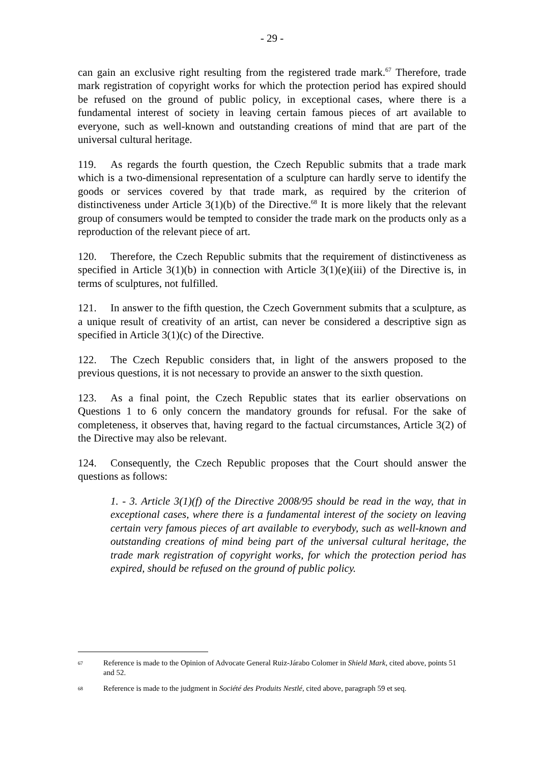- 29 -
can gain an exclusive right resulting from the registered trade mark.<sup>67</sup> Therefore, trade mark registration of copyright works for which the protection period has expired should be refused on the ground of public policy, in exceptional cases, where there is a fundamental interest of society in leaving certain famous pieces of art available to everyone, such as well-known and outstanding creations of mind that are part of the universal cultural heritage.
119. As regards the fourth question, the Czech Republic submits that a trade mark which is a two-dimensional representation of a sculpture can hardly serve to identify the goods or services covered by that trade mark, as required by the criterion of distinctiveness under Article 3(1)(b) of the Directive.<sup>68</sup> It is more likely that the relevant group of consumers would be tempted to consider the trade mark on the products only as a reproduction of the relevant piece of art.
120. Therefore, the Czech Republic submits that the requirement of distinctiveness as specified in Article 3(1)(b) in connection with Article 3(1)(e)(iii) of the Directive is, in terms of sculptures, not fulfilled.
121. In answer to the fifth question, the Czech Government submits that a sculpture, as a unique result of creativity of an artist, can never be considered a descriptive sign as specified in Article 3(1)(c) of the Directive.
122. The Czech Republic considers that, in light of the answers proposed to the previous questions, it is not necessary to provide an answer to the sixth question.
123. As a final point, the Czech Republic states that its earlier observations on Questions 1 to 6 only concern the mandatory grounds for refusal. For the sake of completeness, it observes that, having regard to the factual circumstances, Article 3(2) of the Directive may also be relevant.
124. Consequently, the Czech Republic proposes that the Court should answer the questions as follows:
1. - 3. Article 3(1)(f) of the Directive 2008/95 should be read in the way, that in exceptional cases, where there is a fundamental interest of the society on leaving certain very famous pieces of art available to everybody, such as well-known and outstanding creations of mind being part of the universal cultural heritage, the trade mark registration of copyright works, for which the protection period has expired, should be refused on the ground of public policy.
67 Reference is made to the Opinion of Advocate General Ruiz-Járabo Colomer in Shield Mark, cited above, points 51 and 52.
68 Reference is made to the judgment in Société des Produits Nestlé, cited above, paragraph 59 et seq.